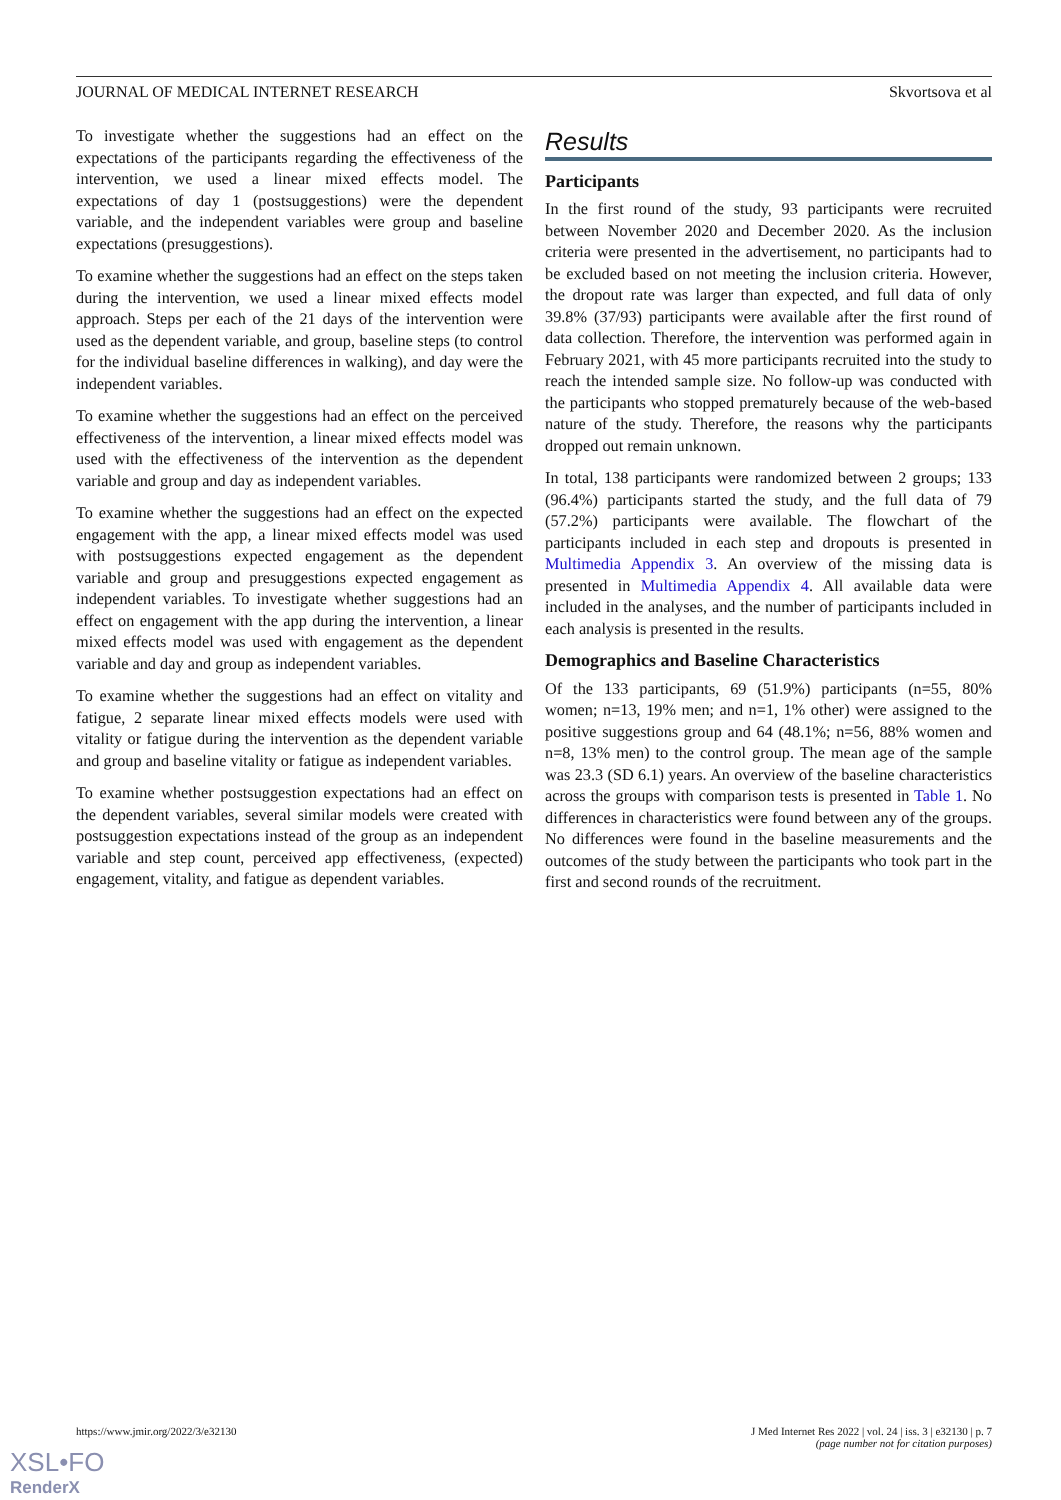JOURNAL OF MEDICAL INTERNET RESEARCH Skvortsova et al
To investigate whether the suggestions had an effect on the expectations of the participants regarding the effectiveness of the intervention, we used a linear mixed effects model. The expectations of day 1 (postsuggestions) were the dependent variable, and the independent variables were group and baseline expectations (presuggestions).
To examine whether the suggestions had an effect on the steps taken during the intervention, we used a linear mixed effects model approach. Steps per each of the 21 days of the intervention were used as the dependent variable, and group, baseline steps (to control for the individual baseline differences in walking), and day were the independent variables.
To examine whether the suggestions had an effect on the perceived effectiveness of the intervention, a linear mixed effects model was used with the effectiveness of the intervention as the dependent variable and group and day as independent variables.
To examine whether the suggestions had an effect on the expected engagement with the app, a linear mixed effects model was used with postsuggestions expected engagement as the dependent variable and group and presuggestions expected engagement as independent variables. To investigate whether suggestions had an effect on engagement with the app during the intervention, a linear mixed effects model was used with engagement as the dependent variable and day and group as independent variables.
To examine whether the suggestions had an effect on vitality and fatigue, 2 separate linear mixed effects models were used with vitality or fatigue during the intervention as the dependent variable and group and baseline vitality or fatigue as independent variables.
To examine whether postsuggestion expectations had an effect on the dependent variables, several similar models were created with postsuggestion expectations instead of the group as an independent variable and step count, perceived app effectiveness, (expected) engagement, vitality, and fatigue as dependent variables.
Results
Participants
In the first round of the study, 93 participants were recruited between November 2020 and December 2020. As the inclusion criteria were presented in the advertisement, no participants had to be excluded based on not meeting the inclusion criteria. However, the dropout rate was larger than expected, and full data of only 39.8% (37/93) participants were available after the first round of data collection. Therefore, the intervention was performed again in February 2021, with 45 more participants recruited into the study to reach the intended sample size. No follow-up was conducted with the participants who stopped prematurely because of the web-based nature of the study. Therefore, the reasons why the participants dropped out remain unknown.
In total, 138 participants were randomized between 2 groups; 133 (96.4%) participants started the study, and the full data of 79 (57.2%) participants were available. The flowchart of the participants included in each step and dropouts is presented in Multimedia Appendix 3. An overview of the missing data is presented in Multimedia Appendix 4. All available data were included in the analyses, and the number of participants included in each analysis is presented in the results.
Demographics and Baseline Characteristics
Of the 133 participants, 69 (51.9%) participants (n=55, 80% women; n=13, 19% men; and n=1, 1% other) were assigned to the positive suggestions group and 64 (48.1%; n=56, 88% women and n=8, 13% men) to the control group. The mean age of the sample was 23.3 (SD 6.1) years. An overview of the baseline characteristics across the groups with comparison tests is presented in Table 1. No differences in characteristics were found between any of the groups. No differences were found in the baseline measurements and the outcomes of the study between the participants who took part in the first and second rounds of the recruitment.
https://www.jmir.org/2022/3/e32130 J Med Internet Res 2022 | vol. 24 | iss. 3 | e32130 | p. 7
(page number not for citation purposes)
XSL•FO
RenderX